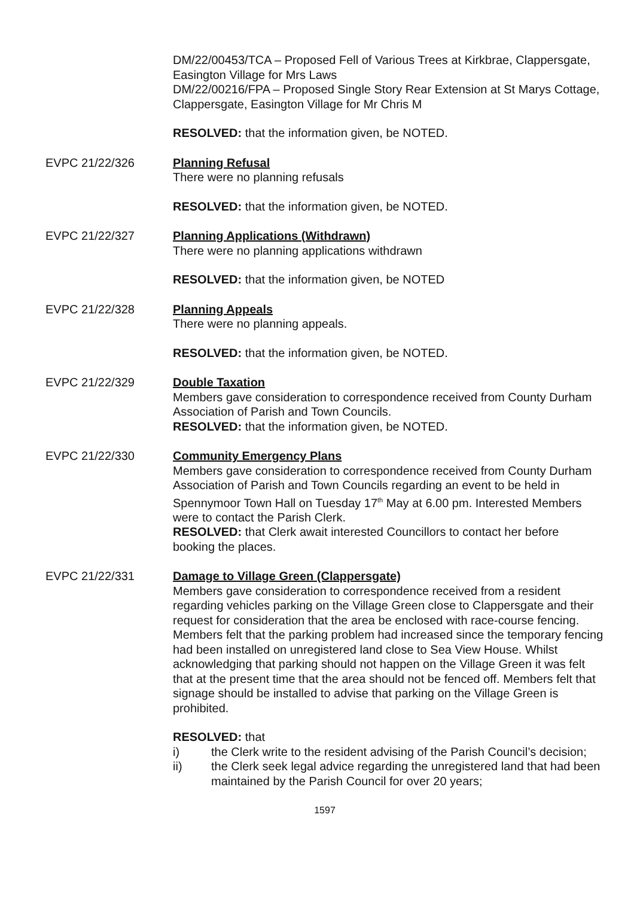DM/22/00453/TCA – Proposed Fell of Various Trees at Kirkbrae, Clappersgate, Easington Village for Mrs Laws
DM/22/00216/FPA – Proposed Single Story Rear Extension at St Marys Cottage, Clappersgate, Easington Village for Mr Chris M
RESOLVED: that the information given, be NOTED.
EVPC 21/22/326 Planning Refusal
There were no planning refusals
RESOLVED: that the information given, be NOTED.
EVPC 21/22/327 Planning Applications (Withdrawn)
There were no planning applications withdrawn
RESOLVED: that the information given, be NOTED
EVPC 21/22/328 Planning Appeals
There were no planning appeals.
RESOLVED: that the information given, be NOTED.
EVPC 21/22/329 Double Taxation
Members gave consideration to correspondence received from County Durham Association of Parish and Town Councils.
RESOLVED: that the information given, be NOTED.
EVPC 21/22/330 Community Emergency Plans
Members gave consideration to correspondence received from County Durham Association of Parish and Town Councils regarding an event to be held in Spennymoor Town Hall on Tuesday 17<sup>th</sup> May at 6.00 pm. Interested Members were to contact the Parish Clerk.
RESOLVED: that Clerk await interested Councillors to contact her before booking the places.
EVPC 21/22/331 Damage to Village Green (Clappersgate)
Members gave consideration to correspondence received from a resident regarding vehicles parking on the Village Green close to Clappersgate and their request for consideration that the area be enclosed with race-course fencing.
Members felt that the parking problem had increased since the temporary fencing had been installed on unregistered land close to Sea View House. Whilst acknowledging that parking should not happen on the Village Green it was felt that at the present time that the area should not be fenced off. Members felt that signage should be installed to advise that parking on the Village Green is prohibited.
RESOLVED: that
i) the Clerk write to the resident advising of the Parish Council’s decision;
ii) the Clerk seek legal advice regarding the unregistered land that had been maintained by the Parish Council for over 20 years;
1597